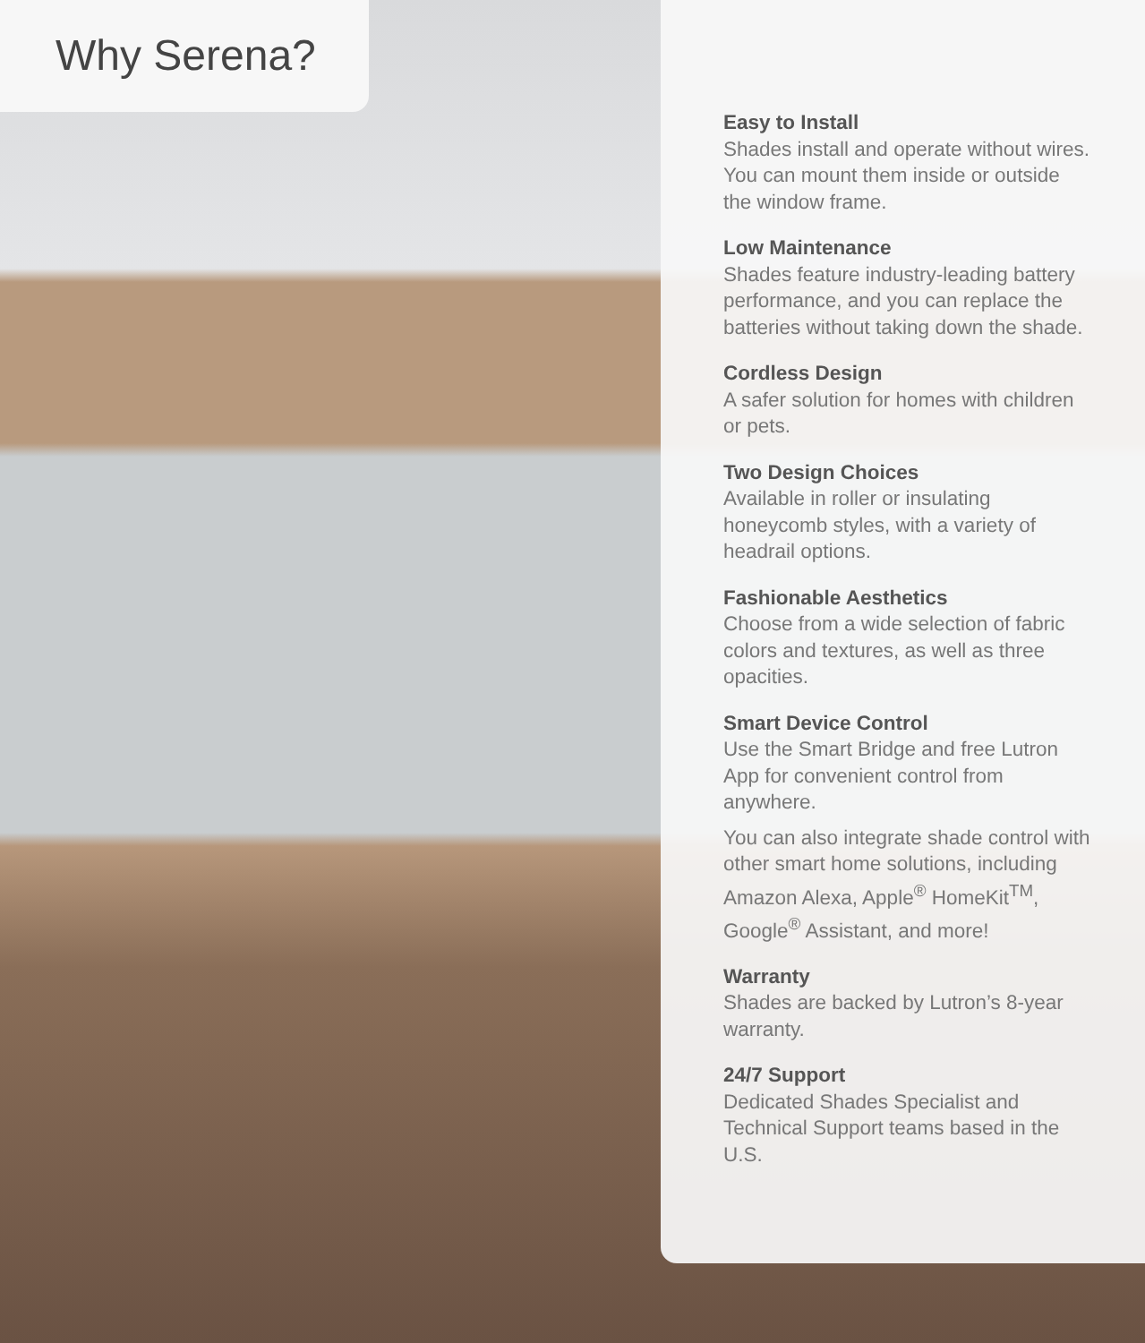Why Serena?
Easy to Install
Shades install and operate without wires. You can mount them inside or outside the window frame.
Low Maintenance
Shades feature industry-leading battery performance, and you can replace the batteries without taking down the shade.
Cordless Design
A safer solution for homes with children or pets.
Two Design Choices
Available in roller or insulating honeycomb styles, with a variety of headrail options.
Fashionable Aesthetics
Choose from a wide selection of fabric colors and textures, as well as three opacities.
Smart Device Control
Use the Smart Bridge and free Lutron App for convenient control from anywhere.
You can also integrate shade control with other smart home solutions, including Amazon Alexa, Apple<sup>®</sup> HomeKit<sup>TM</sup>, Google<sup>®</sup> Assistant, and more!
Warranty
Shades are backed by Lutron’s 8-year warranty.
24/7 Support
Dedicated Shades Specialist and Technical Support teams based in the U.S.